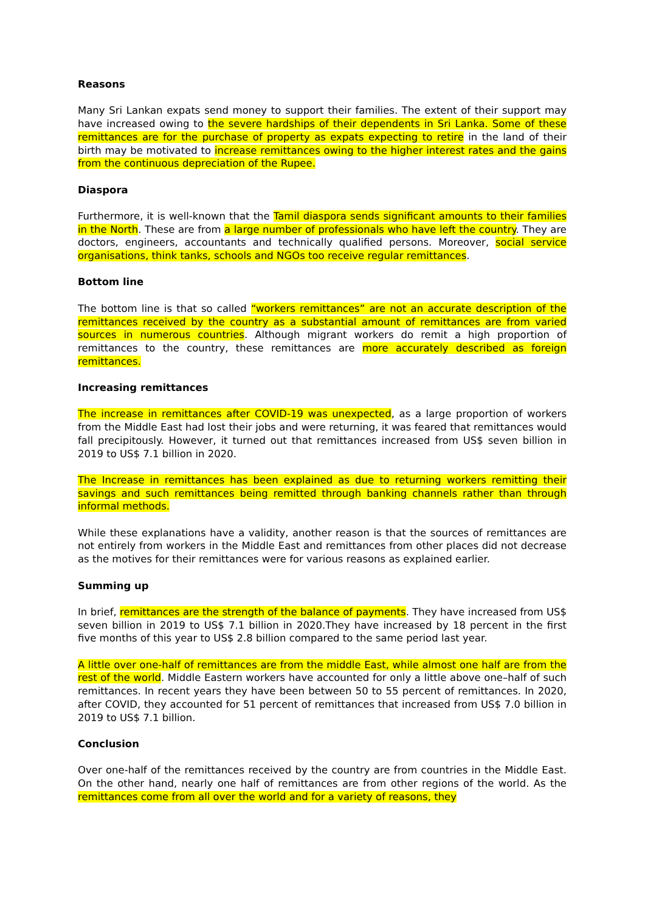Reasons
Many Sri Lankan expats send money to support their families. The extent of their support may have increased owing to the severe hardships of their dependents in Sri Lanka. Some of these remittances are for the purchase of property as expats expecting to retire in the land of their birth may be motivated to increase remittances owing to the higher interest rates and the gains from the continuous depreciation of the Rupee.
Diaspora
Furthermore, it is well-known that the Tamil diaspora sends significant amounts to their families in the North. These are from a large number of professionals who have left the country. They are doctors, engineers, accountants and technically qualified persons. Moreover, social service organisations, think tanks, schools and NGOs too receive regular remittances.
Bottom line
The bottom line is that so called “workers remittances” are not an accurate description of the remittances received by the country as a substantial amount of remittances are from varied sources in numerous countries. Although migrant workers do remit a high proportion of remittances to the country, these remittances are more accurately described as foreign remittances.
Increasing remittances
The increase in remittances after COVID-19 was unexpected, as a large proportion of workers from the Middle East had lost their jobs and were returning, it was feared that remittances would fall precipitously. However, it turned out that remittances increased from US$ seven billion in 2019 to US$ 7.1 billion in 2020.
The Increase in remittances has been explained as due to returning workers remitting their savings and such remittances being remitted through banking channels rather than through informal methods.
While these explanations have a validity, another reason is that the sources of remittances are not entirely from workers in the Middle East and remittances from other places did not decrease as the motives for their remittances were for various reasons as explained earlier.
Summing up
In brief, remittances are the strength of the balance of payments. They have increased from US$ seven billion in 2019 to US$ 7.1 billion in 2020.They have increased by 18 percent in the first five months of this year to US$ 2.8 billion compared to the same period last year.
A little over one-half of remittances are from the middle East, while almost one half are from the rest of the world. Middle Eastern workers have accounted for only a little above one–half of such remittances. In recent years they have been between 50 to 55 percent of remittances. In 2020, after COVID, they accounted for 51 percent of remittances that increased from US$ 7.0 billion in 2019 to US$ 7.1 billion.
Conclusion
Over one-half of the remittances received by the country are from countries in the Middle East. On the other hand, nearly one half of remittances are from other regions of the world. As the remittances come from all over the world and for a variety of reasons, they